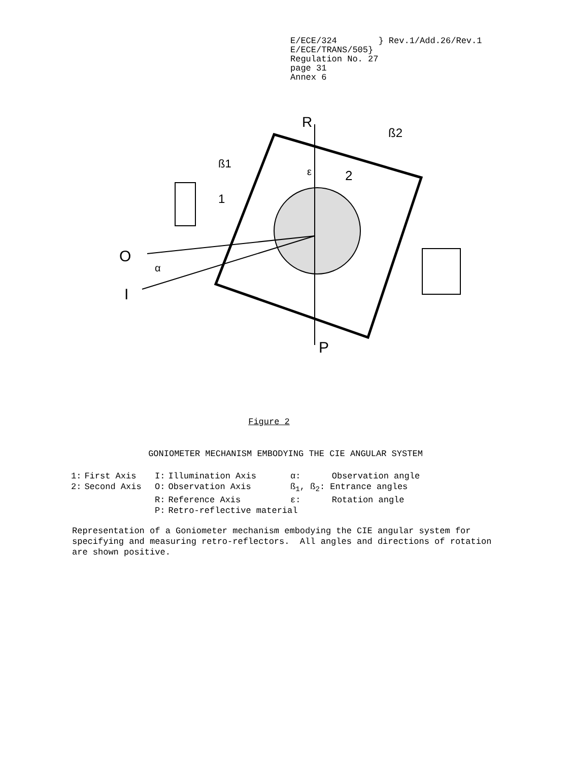E/ECE/324 } Rev.1/Add.26/Rev.1
E/ECE/TRANS/505}
Regulation No. 27
page 31
Annex 6
R
ß2
ß1
2
1
ε
O
α
I
P
Figure 2
GONIOMETER MECHANISM EMBODYING THE CIE ANGULAR SYSTEM
| 1: | First Axis | I: | Illumination Axis | α: Observation angle |
| 2: | Second Axis | O: | Observation Axis | ß<sub>1</sub>, ß<sub>2</sub>: Entrance angles |
| | | R: | Reference Axis | ε: Rotation angle |
| | | P: | Retro-reflective material | |
Representation of a Goniometer mechanism embodying the CIE angular system for specifying and measuring retro-reflectors. All angles and directions of rotation are shown positive.